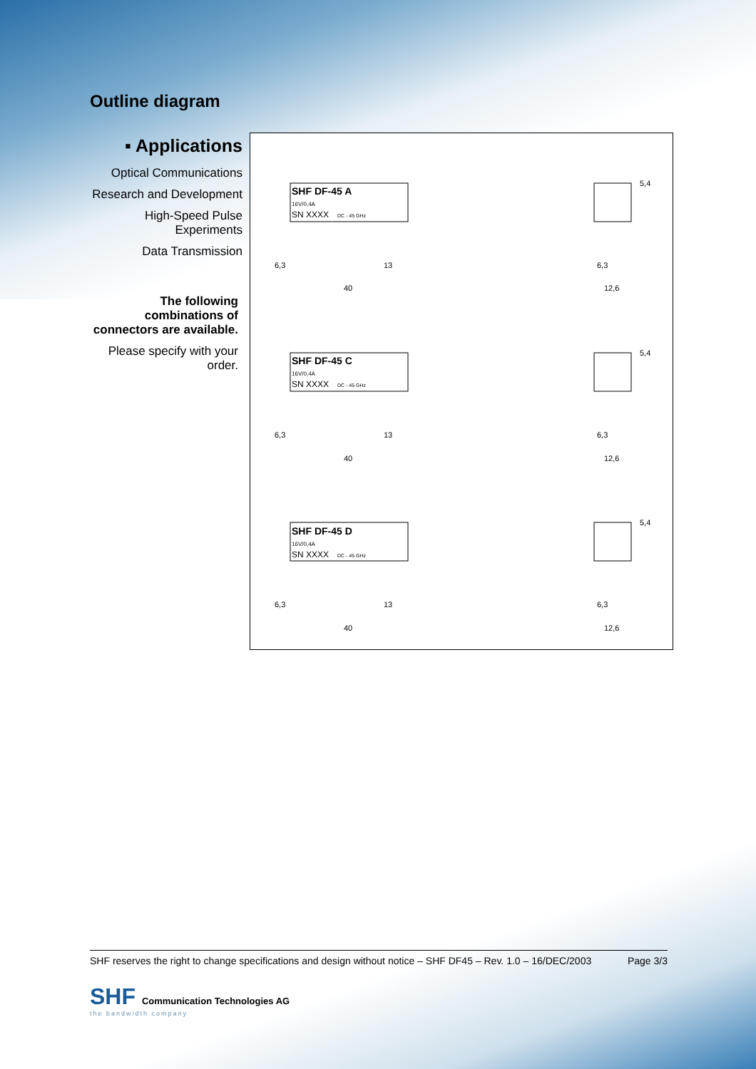Outline diagram
▪ Applications
Optical Communications
Research and Development
High-Speed Pulse Experiments
Data Transmission
The following combinations of connectors are available.
Please specify with your order.
SHF DF-45 A
16V/0,4A
SN XXXX
DC - 45 GHz
SHF DF-45 C
16V/0,4A
SN XXXX
DC - 45 GHz
SHF DF-45 D
16V/0,4A
SN XXXX
DC - 45 GHz
6,3
13
40
6,3
12,6
5,4
6,3
13
40
6,3
12,6
5,4
6,3
13
40
6,3
12,6
5,4
SHF reserves the right to change specifications and design without notice – SHF DF45 – Rev. 1.0 – 16/DEC/2003 Page 3/3
SHF Communication Technologies AG
the bandwidth company